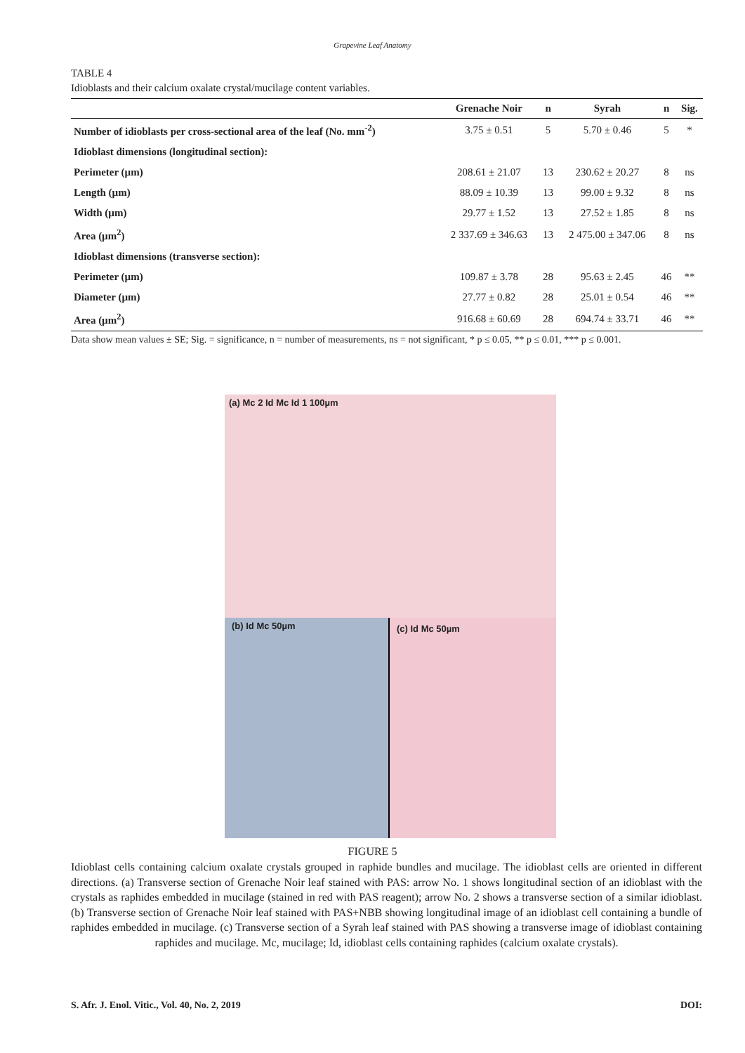Grapevine Leaf Anatomy
TABLE 4
Idioblasts and their calcium oxalate crystal/mucilage content variables.
| | Grenache Noir | n | Syrah | n | Sig. |
| --- | --- | --- | --- | --- | --- |
| Number of idioblasts per cross-sectional area of the leaf (No. mm<sup>-2</sup>) | 3.75 ± 0.51 | 5 | 5.70 ± 0.46 | 5 | * |
| Idioblast dimensions (longitudinal section): | | | | | |
| Perimeter (µm) | 208.61 ± 21.07 | 13 | 230.62 ± 20.27 | 8 | ns |
| Length (µm) | 88.09 ± 10.39 | 13 | 99.00 ± 9.32 | 8 | ns |
| Width (µm) | 29.77 ± 1.52 | 13 | 27.52 ± 1.85 | 8 | ns |
| Area (µm<sup>2</sup>) | 2 337.69 ± 346.63 | 13 | 2 475.00 ± 347.06 | 8 | ns |
| Idioblast dimensions (transverse section): | | | | | |
| Perimeter (µm) | 109.87 ± 3.78 | 28 | 95.63 ± 2.45 | 46 | ** |
| Diameter (µm) | 27.77 ± 0.82 | 28 | 25.01 ± 0.54 | 46 | ** |
| Area (µm<sup>2</sup>) | 916.68 ± 60.69 | 28 | 694.74 ± 33.71 | 46 | ** |
Data show mean values ± SE; Sig. = significance, n = number of measurements, ns = not significant, * p ≤ 0.05, ** p ≤ 0.01, *** p ≤ 0.001.
(a) Mc 2 Id Mc Id 1 100µm
(b) Id Mc 50µm
(c) Id Mc 50µm
FIGURE 5
Idioblast cells containing calcium oxalate crystals grouped in raphide bundles and mucilage. The idioblast cells are oriented in different directions. (a) Transverse section of Grenache Noir leaf stained with PAS: arrow No. 1 shows longitudinal section of an idioblast with the crystals as raphides embedded in mucilage (stained in red with PAS reagent); arrow No. 2 shows a transverse section of a similar idioblast. (b) Transverse section of Grenache Noir leaf stained with PAS+NBB showing longitudinal image of an idioblast cell containing a bundle of raphides embedded in mucilage. (c) Transverse section of a Syrah leaf stained with PAS showing a transverse image of idioblast containing raphides and mucilage. Mc, mucilage; Id, idioblast cells containing raphides (calcium oxalate crystals).
S. Afr. J. Enol. Vitic., Vol. 40, No. 2, 2019 DOI: